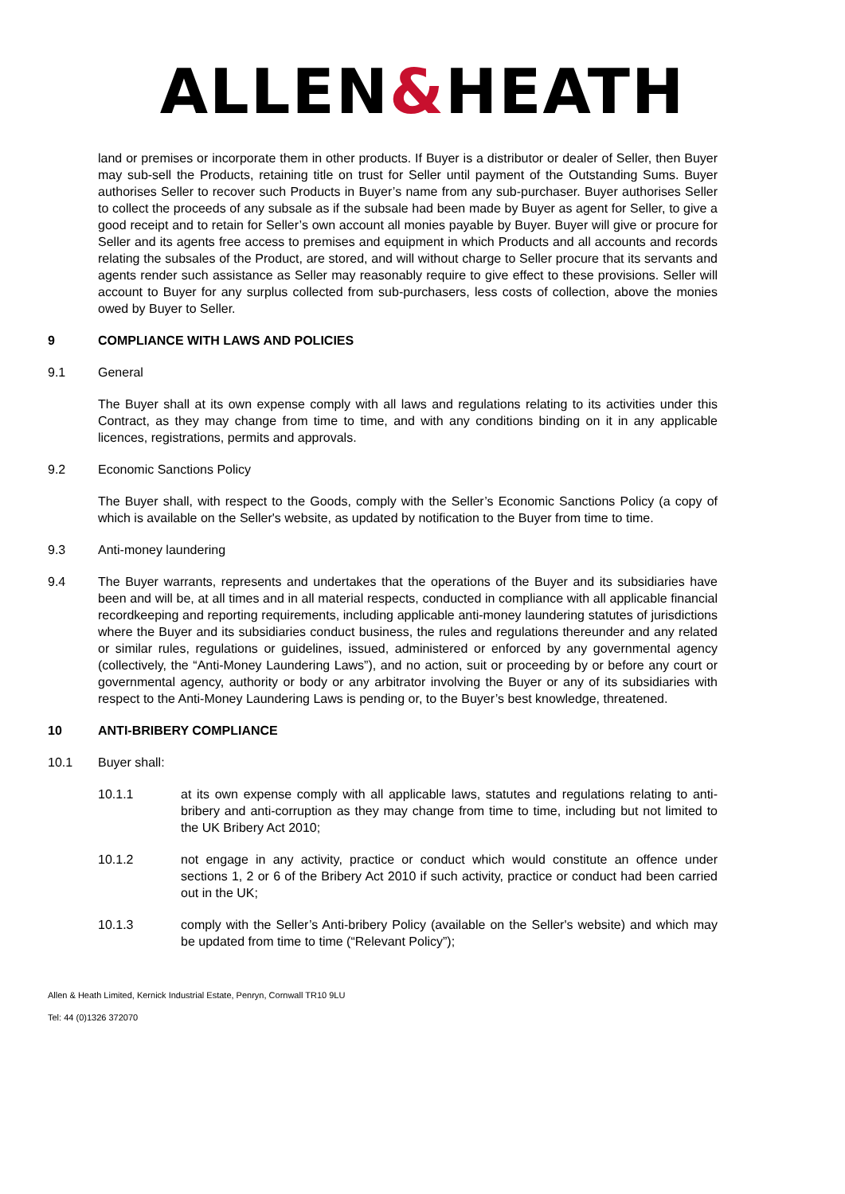ALLEN&HEATH
land or premises or incorporate them in other products. If Buyer is a distributor or dealer of Seller, then Buyer may sub-sell the Products, retaining title on trust for Seller until payment of the Outstanding Sums. Buyer authorises Seller to recover such Products in Buyer’s name from any sub-purchaser. Buyer authorises Seller to collect the proceeds of any subsale as if the subsale had been made by Buyer as agent for Seller, to give a good receipt and to retain for Seller’s own account all monies payable by Buyer. Buyer will give or procure for Seller and its agents free access to premises and equipment in which Products and all accounts and records relating the subsales of the Product, are stored, and will without charge to Seller procure that its servants and agents render such assistance as Seller may reasonably require to give effect to these provisions. Seller will account to Buyer for any surplus collected from sub-purchasers, less costs of collection, above the monies owed by Buyer to Seller.
9 COMPLIANCE WITH LAWS AND POLICIES
9.1 General
The Buyer shall at its own expense comply with all laws and regulations relating to its activities under this Contract, as they may change from time to time, and with any conditions binding on it in any applicable licences, registrations, permits and approvals.
9.2 Economic Sanctions Policy
The Buyer shall, with respect to the Goods, comply with the Seller’s Economic Sanctions Policy (a copy of which is available on the Seller's website, as updated by notification to the Buyer from time to time.
9.3 Anti-money laundering
9.4 The Buyer warrants, represents and undertakes that the operations of the Buyer and its subsidiaries have been and will be, at all times and in all material respects, conducted in compliance with all applicable financial recordkeeping and reporting requirements, including applicable anti-money laundering statutes of jurisdictions where the Buyer and its subsidiaries conduct business, the rules and regulations thereunder and any related or similar rules, regulations or guidelines, issued, administered or enforced by any governmental agency (collectively, the “Anti-Money Laundering Laws”), and no action, suit or proceeding by or before any court or governmental agency, authority or body or any arbitrator involving the Buyer or any of its subsidiaries with respect to the Anti-Money Laundering Laws is pending or, to the Buyer’s best knowledge, threatened.
10 ANTI-BRIBERY COMPLIANCE
10.1 Buyer shall:
10.1.1 at its own expense comply with all applicable laws, statutes and regulations relating to anti-bribery and anti-corruption as they may change from time to time, including but not limited to the UK Bribery Act 2010;
10.1.2 not engage in any activity, practice or conduct which would constitute an offence under sections 1, 2 or 6 of the Bribery Act 2010 if such activity, practice or conduct had been carried out in the UK;
10.1.3 comply with the Seller’s Anti-bribery Policy (available on the Seller's website) and which may be updated from time to time (“Relevant Policy”);
Allen & Heath Limited, Kernick Industrial Estate, Penryn, Cornwall TR10 9LU
Tel: 44 (0)1326 372070